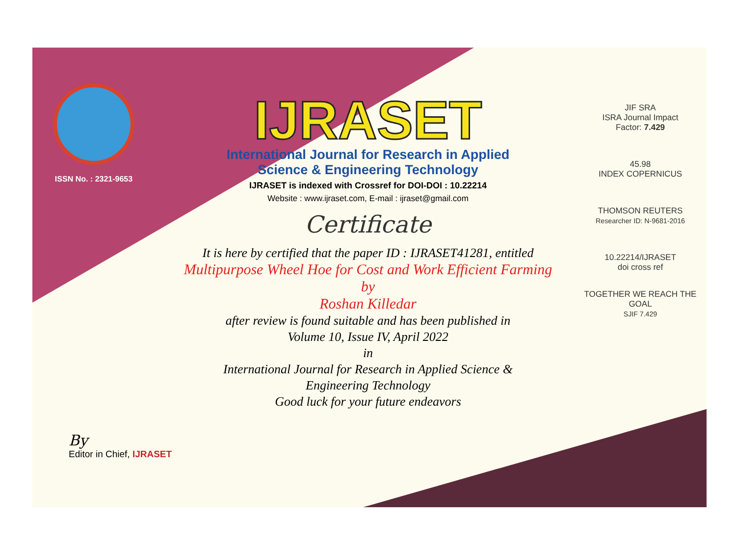ISSN No. : 2321-9653
IJRASET
International Journal for Research in Applied
Science & Engineering Technology
IJRASET is indexed with Crossref for DOI-DOI : 10.22214
Website : www.ijraset.com, E-mail : ijraset@gmail.com
Certificate
It is here by certified that the paper ID : IJRASET41281, entitled
Multipurpose Wheel Hoe for Cost and Work Efficient Farming
by
Roshan Killedar
after review is found suitable and has been published in
Volume 10, Issue IV, April 2022
in
International Journal for Research in Applied Science &
Engineering Technology
Good luck for your future endeavors
JIF SRA
ISRA Journal Impact
Factor: 7.429
45.98
INDEX COPERNICUS
THOMSON REUTERS
Researcher ID: N-9681-2016
10.22214/IJRASET
doi cross ref
TOGETHER WE REACH THE GOAL
SJIF 7.429
By
Editor in Chief, IJRASET